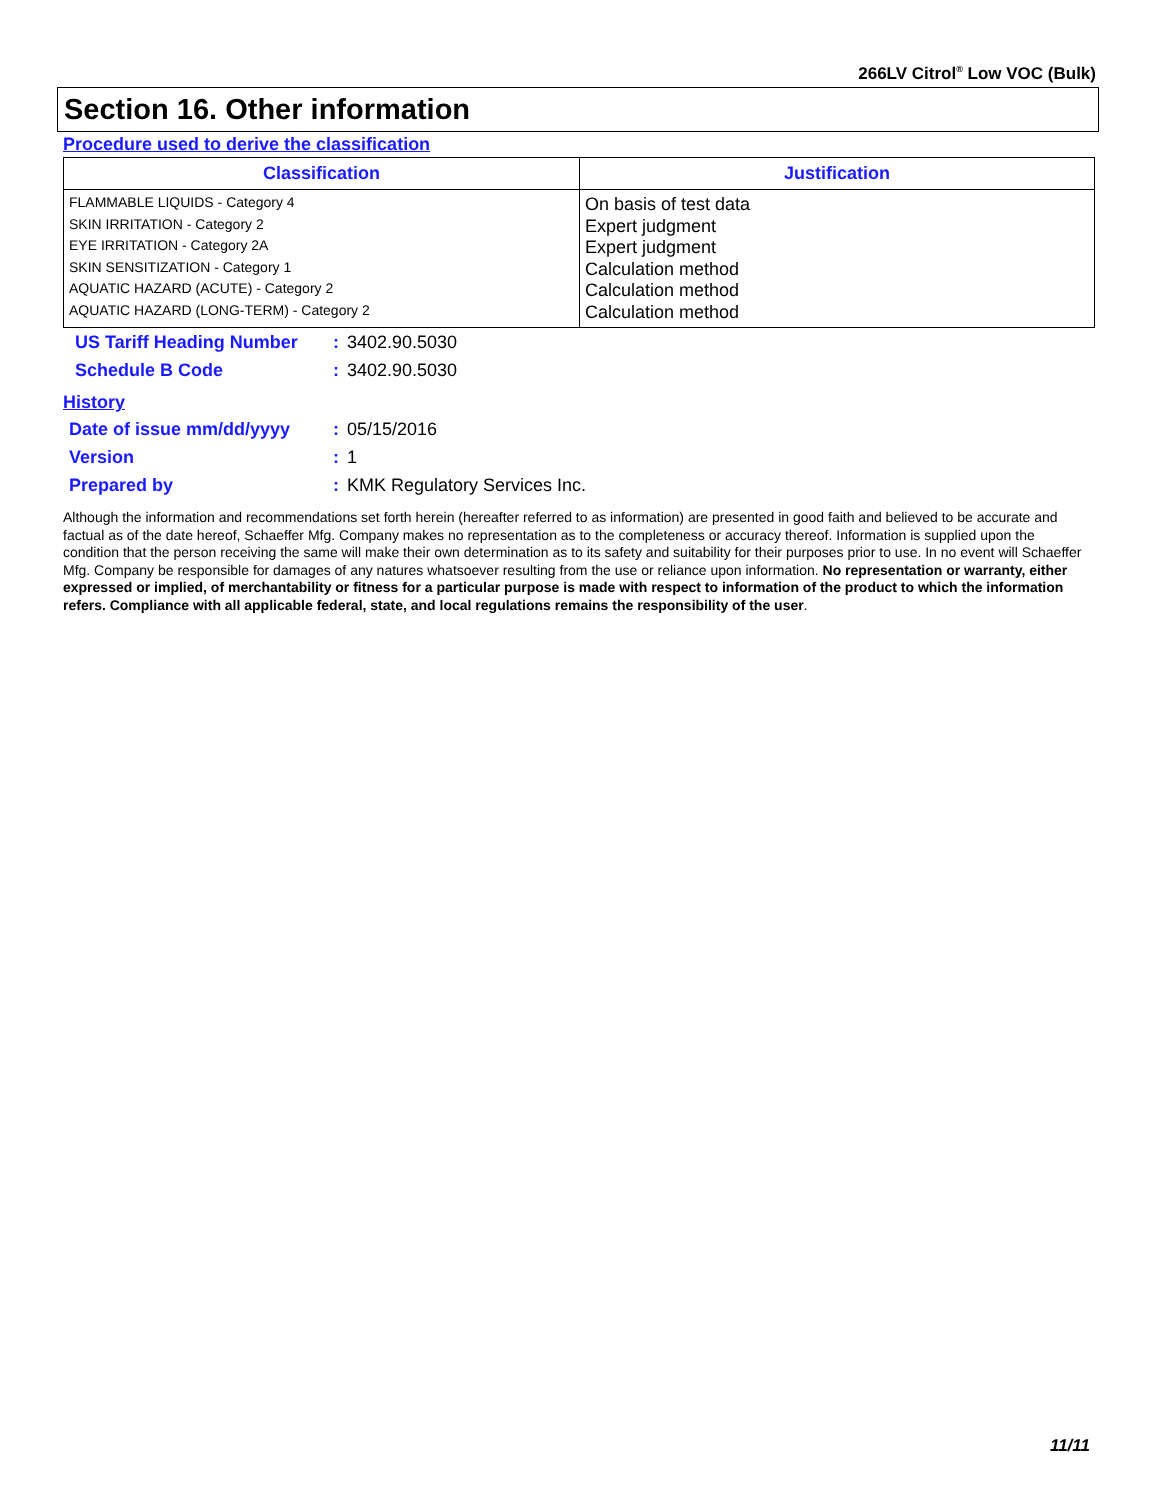266LV Citrol<sup>®</sup> Low VOC (Bulk)
Section 16. Other information
Procedure used to derive the classification
| Classification | Justification |
| --- | --- |
| FLAMMABLE LIQUIDS - Category 4 SKIN IRRITATION - Category 2 EYE IRRITATION - Category 2A SKIN SENSITIZATION - Category 1 AQUATIC HAZARD (ACUTE) - Category 2 AQUATIC HAZARD (LONG-TERM) - Category 2 | On basis of test data Expert judgment Expert judgment Calculation method Calculation method Calculation method |
| US Tariff Heading Number | : | 3402.90.5030 |
| Schedule B Code | : | 3402.90.5030 |
History
| Date of issue mm/dd/yyyy | : | 05/15/2016 |
| Version | : | 1 |
| Prepared by | : | KMK Regulatory Services Inc. |
Although the information and recommendations set forth herein (hereafter referred to as information) are presented in good faith and believed to be accurate and factual as of the date hereof, Schaeffer Mfg. Company makes no representation as to the completeness or accuracy thereof. Information is supplied upon the condition that the person receiving the same will make their own determination as to its safety and suitability for their purposes prior to use. In no event will Schaeffer Mfg. Company be responsible for damages of any natures whatsoever resulting from the use or reliance upon information. No representation or warranty, either expressed or implied, of merchantability or fitness for a particular purpose is made with respect to information of the product to which the information refers. Compliance with all applicable federal, state, and local regulations remains the responsibility of the user.
11/11